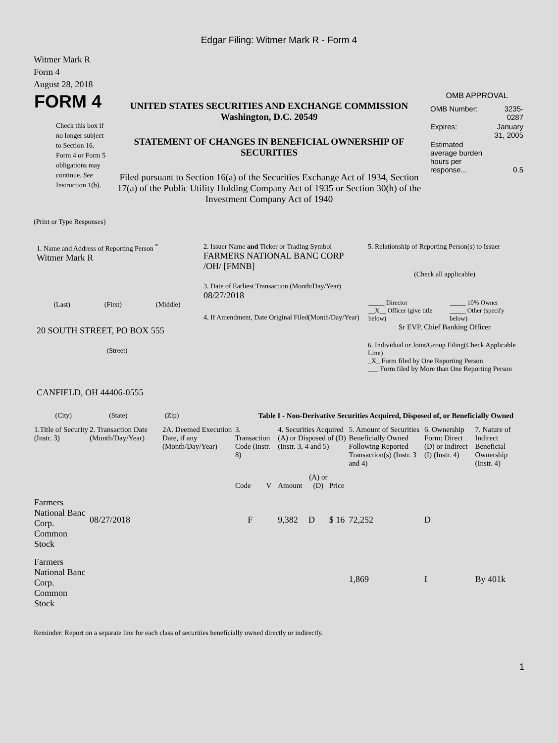Edgar Filing: Witmer Mark R - Form 4
Witmer Mark R
Form 4
August 28, 2018
| FORM 4 Check this box if no longer subject to Section 16. Form 4 or Form 5 obligations may continue. See Instruction 1(b). | UNITED STATES SECURITIES AND EXCHANGE COMMISSION Washington, D.C. 20549 STATEMENT OF CHANGES IN BENEFICIAL OWNERSHIP OF SECURITIES Filed pursuant to Section 16(a) of the Securities Exchange Act of 1934, Section 17(a) of the Public Utility Holding Company Act of 1935 or Section 30(h) of the Investment Company Act of 1940 | OMB APPROVAL / OMB Number: / 3235-0287 / / Expires: / January 31, 2005 / / Estimated average burden hours per response... / 0.5 / |
(Print or Type Responses)
| 1. Name and Address of Reporting Person <sup>*</sup> Witmer Mark R (Last) (First) (Middle) 20 SOUTH STREET, PO BOX 555 (Street) CANFIELD, OH 44406-0555 (City) (State) (Zip) | 2. Issuer Name and Ticker or Trading Symbol FARMERS NATIONAL BANC CORP /OH/ [FMNB] 3. Date of Earliest Transaction (Month/Day/Year) 08/27/2018 4. If Amendment, Date Original Filed(Month/Day/Year) | 5. Relationship of Reporting Person(s) to Issuer (Check all applicable) / _____ Director __X__ Officer (give title below) / _____ 10% Owner _____ Other (specify below) / Sr EVP, Chief Banking Officer 6. Individual or Joint/Group Filing(Check Applicable Line) _X_ Form filed by One Reporting Person ___ Form filed by More than One Reporting Person |
Table I - Non-Derivative Securities Acquired, Disposed of, or Beneficially Owned
| 1.Title of Security (Instr. 3) | 2. Transaction Date (Month/Day/Year) | 2A. Deemed Execution Date, if any (Month/Day/Year) | 3. Transaction Code (Instr. 8) | | 4. Securities Acquired (A) or Disposed of (D) (Instr. 3, 4 and 5) | | | 5. Amount of Securities Beneficially Owned Following Reported Transaction(s) (Instr. 3 and 4) | 6. Ownership Form: Direct (D) or Indirect (I) (Instr. 4) | 7. Nature of Indirect Beneficial Ownership (Instr. 4) |
| | | | Code | V | Amount | (A) or (D) | Price | | | |
| Farmers National Banc Corp. Common Stock | 08/27/2018 | | F | | 9,382 | D | $ 16 | 72,252 | D | |
| Farmers National Banc Corp. Common Stock | | | | | | | | 1,869 | I | By 401k |
Reminder: Report on a separate line for each class of securities beneficially owned directly or indirectly.
1